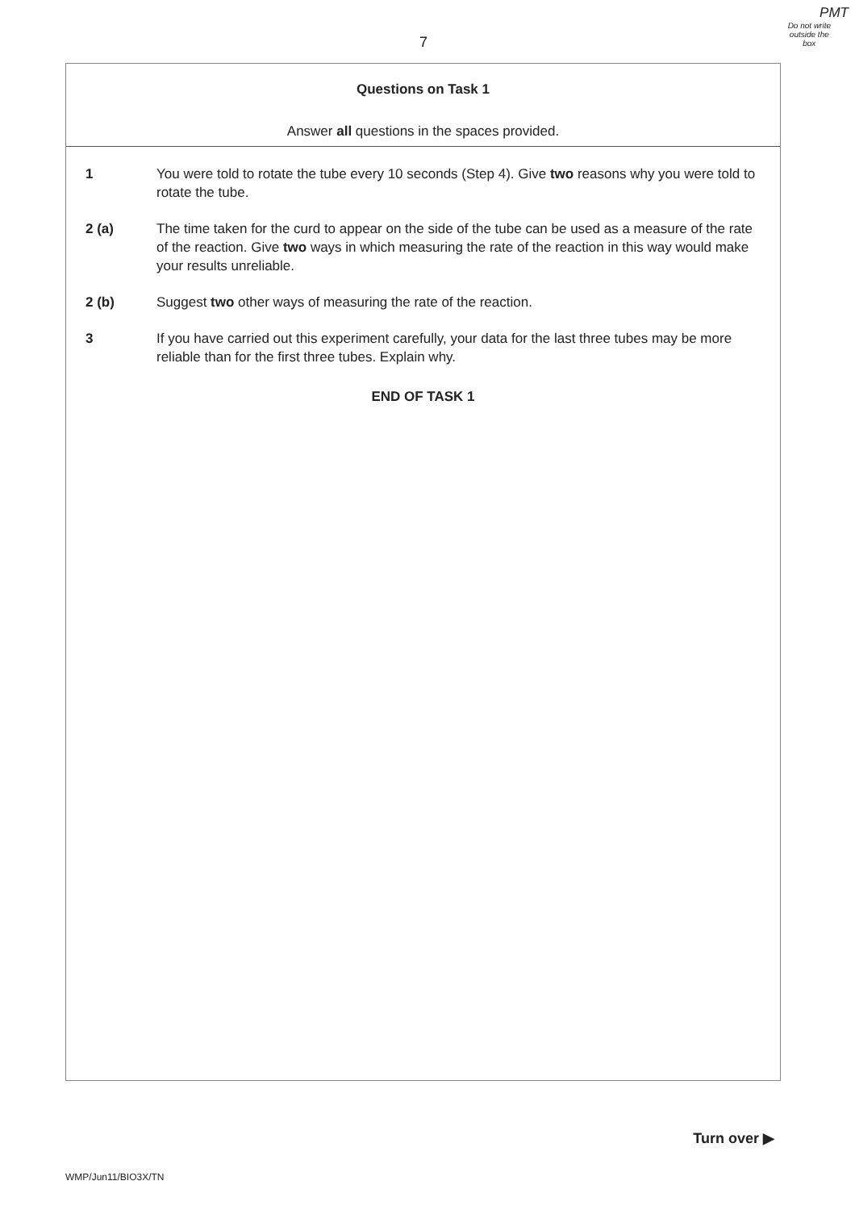PMT
7
Do not write
outside the
box
Questions on Task 1
Answer all questions in the spaces provided.
1 You were told to rotate the tube every 10 seconds (Step 4). Give two reasons why you were told to rotate the tube.
2 (a) The time taken for the curd to appear on the side of the tube can be used as a measure of the rate of the reaction. Give two ways in which measuring the rate of the reaction in this way would make your results unreliable.
2 (b) Suggest two other ways of measuring the rate of the reaction.
3 If you have carried out this experiment carefully, your data for the last three tubes may be more reliable than for the first three tubes. Explain why.
END OF TASK 1
Turn over ▶
WMP/Jun11/BIO3X/TN